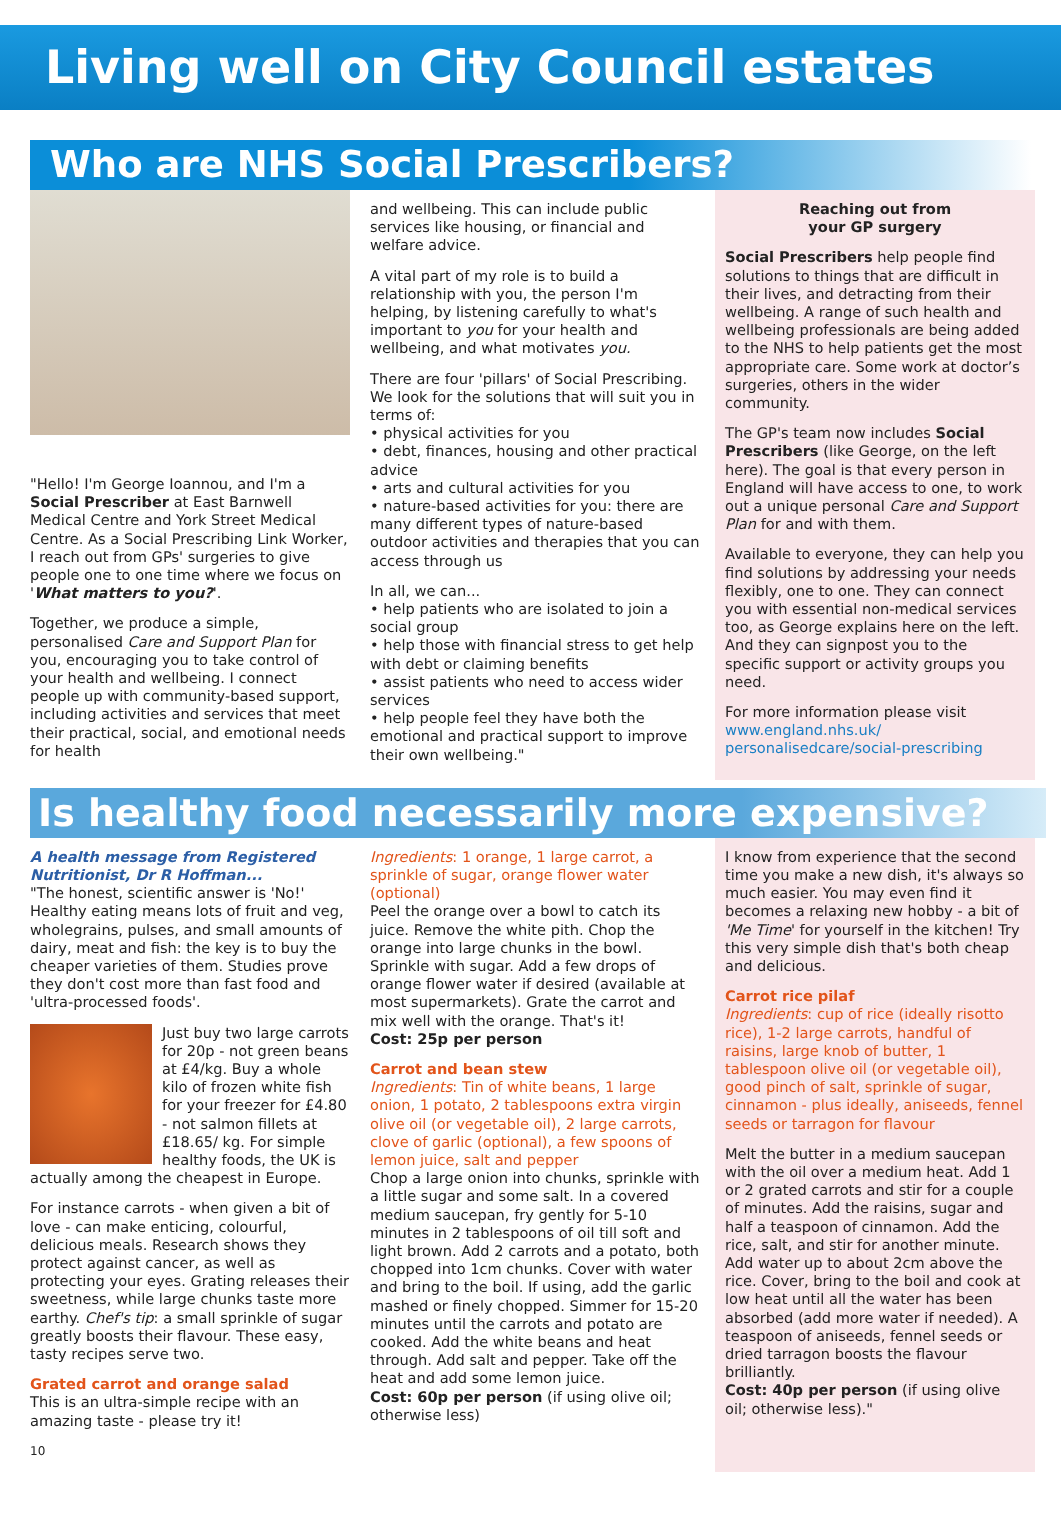Living well on City Council estates
Who are NHS Social Prescribers?
"Hello! I'm George Ioannou, and I'm a Social Prescriber at East Barnwell Medical Centre and York Street Medical Centre. As a Social Prescribing Link Worker, I reach out from GPs' surgeries to give people one to one time where we focus on 'What matters to you?'.
Together, we produce a simple, personalised Care and Support Plan for you, encouraging you to take control of your health and wellbeing. I connect people up with community-based support, including activities and services that meet their practical, social, and emotional needs for health
and wellbeing. This can include public services like housing, or financial and welfare advice.
A vital part of my role is to build a relationship with you, the person I'm helping, by listening carefully to what's important to you for your health and wellbeing, and what motivates you.
There are four 'pillars' of Social Prescribing. We look for the solutions that will suit you in terms of:
• physical activities for you
• debt, finances, housing and other practical advice
• arts and cultural activities for you
• nature-based activities for you: there are many different types of nature-based outdoor activities and therapies that you can access through us
In all, we can...
• help patients who are isolated to join a social group
• help those with financial stress to get help with debt or claiming benefits
• assist patients who need to access wider services
• help people feel they have both the emotional and practical support to improve their own wellbeing."
Reaching out from
your GP surgery
Social Prescribers help people find solutions to things that are difficult in their lives, and detracting from their wellbeing. A range of such health and wellbeing professionals are being added to the NHS to help patients get the most appropriate care. Some work at doctor’s surgeries, others in the wider community.
The GP's team now includes Social Prescribers (like George, on the left here). The goal is that every person in England will have access to one, to work out a unique personal Care and Support Plan for and with them.
Available to everyone, they can help you find solutions by addressing your needs flexibly, one to one. They can connect you with essential non-medical services too, as George explains here on the left. And they can signpost you to the specific support or activity groups you need.
For more information please visit www.england.nhs.uk/ personalisedcare/social-prescribing
Is healthy food necessarily more expensive?
A health message from Registered Nutritionist, Dr R Hoffman...
"The honest, scientific answer is 'No!' Healthy eating means lots of fruit and veg, wholegrains, pulses, and small amounts of dairy, meat and fish: the key is to buy the cheaper varieties of them. Studies prove they don't cost more than fast food and 'ultra-processed foods'.
Just buy two large carrots for 20p - not green beans at £4/kg. Buy a whole kilo of frozen white fish for your freezer for £4.80 - not salmon fillets at £18.65/ kg. For simple healthy foods, the UK is actually among the cheapest in Europe.
For instance carrots - when given a bit of love - can make enticing, colourful, delicious meals. Research shows they protect against cancer, as well as protecting your eyes. Grating releases their sweetness, while large chunks taste more earthy. Chef's tip: a small sprinkle of sugar greatly boosts their flavour. These easy, tasty recipes serve two.
Grated carrot and orange salad
This is an ultra-simple recipe with an amazing taste - please try it!
10
Ingredients: 1 orange, 1 large carrot, a sprinkle of sugar, orange flower water (optional)
Peel the orange over a bowl to catch its juice. Remove the white pith. Chop the orange into large chunks in the bowl. Sprinkle with sugar. Add a few drops of orange flower water if desired (available at most supermarkets). Grate the carrot and mix well with the orange. That's it!
Cost: 25p per person
Carrot and bean stew
Ingredients: Tin of white beans, 1 large onion, 1 potato, 2 tablespoons extra virgin olive oil (or vegetable oil), 2 large carrots, clove of garlic (optional), a few spoons of lemon juice, salt and pepper
Chop a large onion into chunks, sprinkle with a little sugar and some salt. In a covered medium saucepan, fry gently for 5-10 minutes in 2 tablespoons of oil till soft and light brown. Add 2 carrots and a potato, both chopped into 1cm chunks. Cover with water and bring to the boil. If using, add the garlic mashed or finely chopped. Simmer for 15-20 minutes until the carrots and potato are cooked. Add the white beans and heat through. Add salt and pepper. Take off the heat and add some lemon juice.
Cost: 60p per person (if using olive oil; otherwise less)
I know from experience that the second time you make a new dish, it's always so much easier. You may even find it becomes a relaxing new hobby - a bit of 'Me Time' for yourself in the kitchen! Try this very simple dish that's both cheap and delicious.
Carrot rice pilaf
Ingredients: cup of rice (ideally risotto rice), 1-2 large carrots, handful of raisins, large knob of butter, 1 tablespoon olive oil (or vegetable oil), good pinch of salt, sprinkle of sugar, cinnamon - plus ideally, aniseeds, fennel seeds or tarragon for flavour
Melt the butter in a medium saucepan with the oil over a medium heat. Add 1 or 2 grated carrots and stir for a couple of minutes. Add the raisins, sugar and half a teaspoon of cinnamon. Add the rice, salt, and stir for another minute. Add water up to about 2cm above the rice. Cover, bring to the boil and cook at low heat until all the water has been absorbed (add more water if needed). A teaspoon of aniseeds, fennel seeds or dried tarragon boosts the flavour brilliantly.
Cost: 40p per person (if using olive oil; otherwise less)."